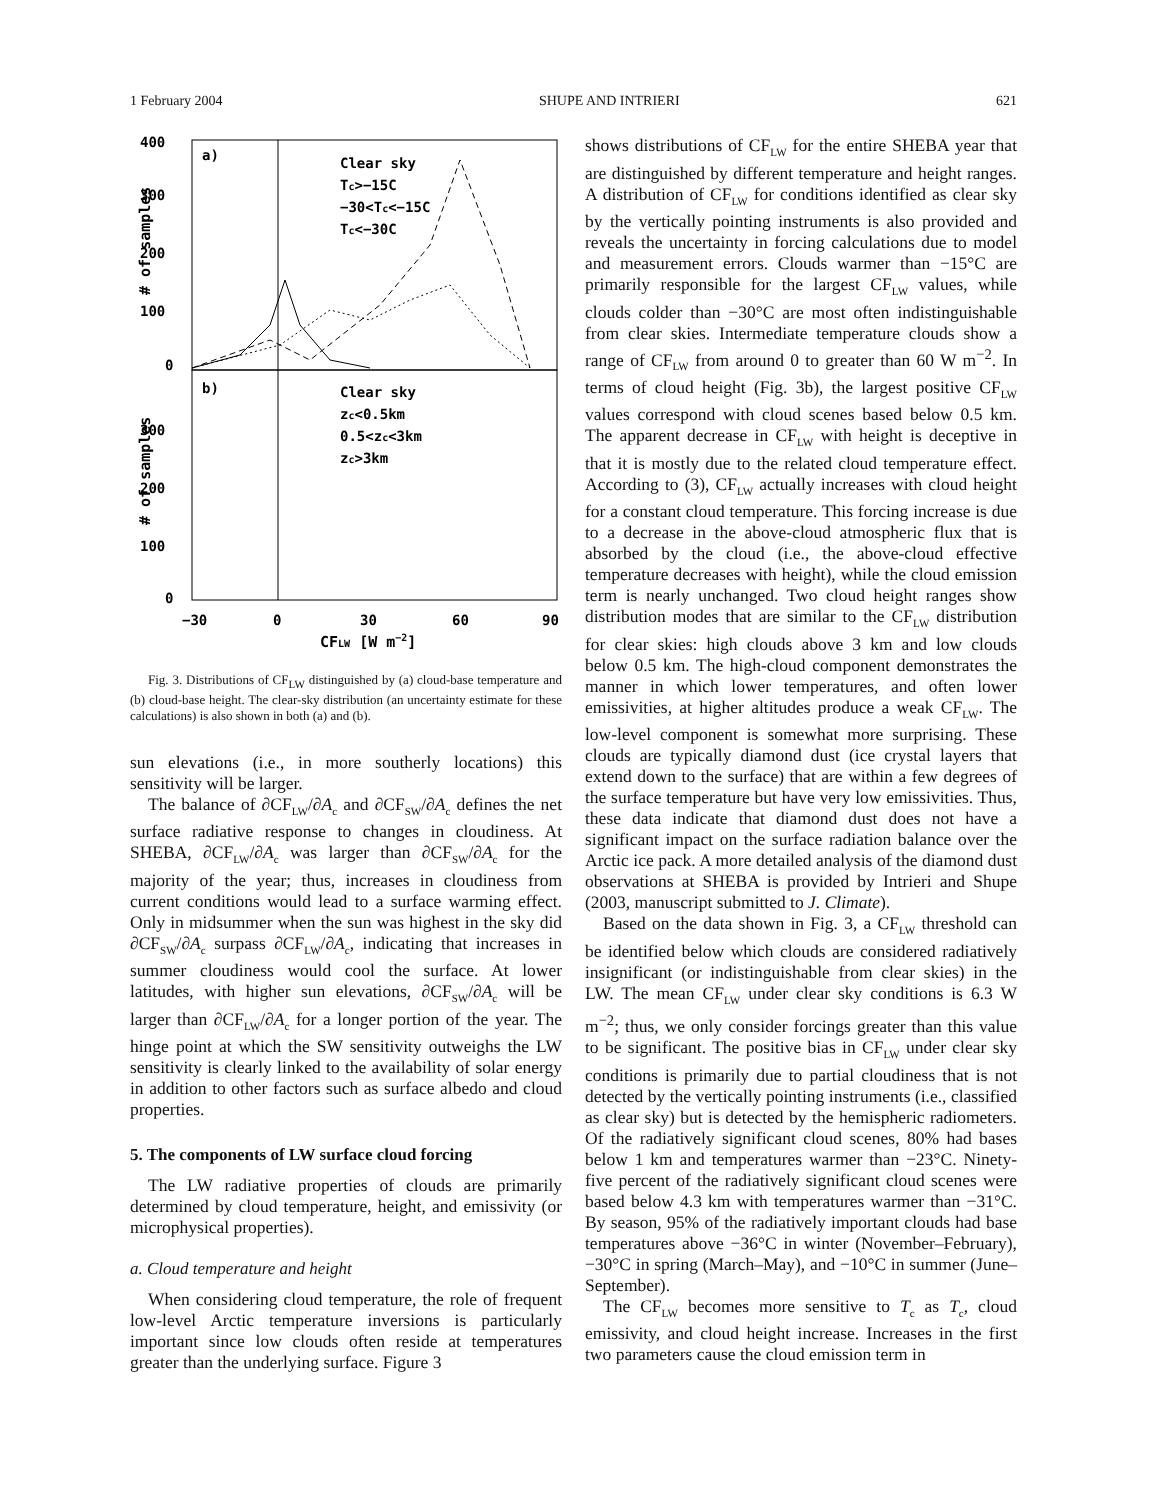1 February 2004 SHUPE AND INTRIERI 621
400
300
200
100
0
300
200
100
0
a)
b)
Clear sky
Tc>−15C
−30<Tc<−15C
Tc<−30C
Clear sky
zc<0.5km
0.5<zc<3km
zc>3km
−30
0
30
60
90
CFLW [W m−2]
# of samples
# of samples
Fig. 3. Distributions of CF<sub>LW</sub> distinguished by (a) cloud-base temperature and (b) cloud-base height. The clear-sky distribution (an uncertainty estimate for these calculations) is also shown in both (a) and (b).
sun elevations (i.e., in more southerly locations) this sensitivity will be larger.
The balance of ∂CF<sub>LW</sub>/∂A<sub>c</sub> and ∂CF<sub>SW</sub>/∂A<sub>c</sub> defines the net surface radiative response to changes in cloudiness. At SHEBA, ∂CF<sub>LW</sub>/∂A<sub>c</sub> was larger than ∂CF<sub>SW</sub>/∂A<sub>c</sub> for the majority of the year; thus, increases in cloudiness from current conditions would lead to a surface warming effect. Only in midsummer when the sun was highest in the sky did ∂CF<sub>SW</sub>/∂A<sub>c</sub> surpass ∂CF<sub>LW</sub>/∂A<sub>c</sub>, indicating that increases in summer cloudiness would cool the surface. At lower latitudes, with higher sun elevations, ∂CF<sub>SW</sub>/∂A<sub>c</sub> will be larger than ∂CF<sub>LW</sub>/∂A<sub>c</sub> for a longer portion of the year. The hinge point at which the SW sensitivity outweighs the LW sensitivity is clearly linked to the availability of solar energy in addition to other factors such as surface albedo and cloud properties.
5. The components of LW surface cloud forcing
The LW radiative properties of clouds are primarily determined by cloud temperature, height, and emissivity (or microphysical properties).
a. Cloud temperature and height
When considering cloud temperature, the role of frequent low-level Arctic temperature inversions is particularly important since low clouds often reside at temperatures greater than the underlying surface. Figure 3
shows distributions of CF<sub>LW</sub> for the entire SHEBA year that are distinguished by different temperature and height ranges. A distribution of CF<sub>LW</sub> for conditions identified as clear sky by the vertically pointing instruments is also provided and reveals the uncertainty in forcing calculations due to model and measurement errors. Clouds warmer than −15°C are primarily responsible for the largest CF<sub>LW</sub> values, while clouds colder than −30°C are most often indistinguishable from clear skies. Intermediate temperature clouds show a range of CF<sub>LW</sub> from around 0 to greater than 60 W m<sup>−2</sup>. In terms of cloud height (Fig. 3b), the largest positive CF<sub>LW</sub> values correspond with cloud scenes based below 0.5 km. The apparent decrease in CF<sub>LW</sub> with height is deceptive in that it is mostly due to the related cloud temperature effect. According to (3), CF<sub>LW</sub> actually increases with cloud height for a constant cloud temperature. This forcing increase is due to a decrease in the above-cloud atmospheric flux that is absorbed by the cloud (i.e., the above-cloud effective temperature decreases with height), while the cloud emission term is nearly unchanged. Two cloud height ranges show distribution modes that are similar to the CF<sub>LW</sub> distribution for clear skies: high clouds above 3 km and low clouds below 0.5 km. The high-cloud component demonstrates the manner in which lower temperatures, and often lower emissivities, at higher altitudes produce a weak CF<sub>LW</sub>. The low-level component is somewhat more surprising. These clouds are typically diamond dust (ice crystal layers that extend down to the surface) that are within a few degrees of the surface temperature but have very low emissivities. Thus, these data indicate that diamond dust does not have a significant impact on the surface radiation balance over the Arctic ice pack. A more detailed analysis of the diamond dust observations at SHEBA is provided by Intrieri and Shupe (2003, manuscript submitted to J. Climate).
Based on the data shown in Fig. 3, a CF<sub>LW</sub> threshold can be identified below which clouds are considered radiatively insignificant (or indistinguishable from clear skies) in the LW. The mean CF<sub>LW</sub> under clear sky conditions is 6.3 W m<sup>−2</sup>; thus, we only consider forcings greater than this value to be significant. The positive bias in CF<sub>LW</sub> under clear sky conditions is primarily due to partial cloudiness that is not detected by the vertically pointing instruments (i.e., classified as clear sky) but is detected by the hemispheric radiometers. Of the radiatively significant cloud scenes, 80% had bases below 1 km and temperatures warmer than −23°C. Ninety-five percent of the radiatively significant cloud scenes were based below 4.3 km with temperatures warmer than −31°C. By season, 95% of the radiatively important clouds had base temperatures above −36°C in winter (November–February), −30°C in spring (March–May), and −10°C in summer (June–September).
The CF<sub>LW</sub> becomes more sensitive to T<sub>c</sub> as T<sub>c</sub>, cloud emissivity, and cloud height increase. Increases in the first two parameters cause the cloud emission term in